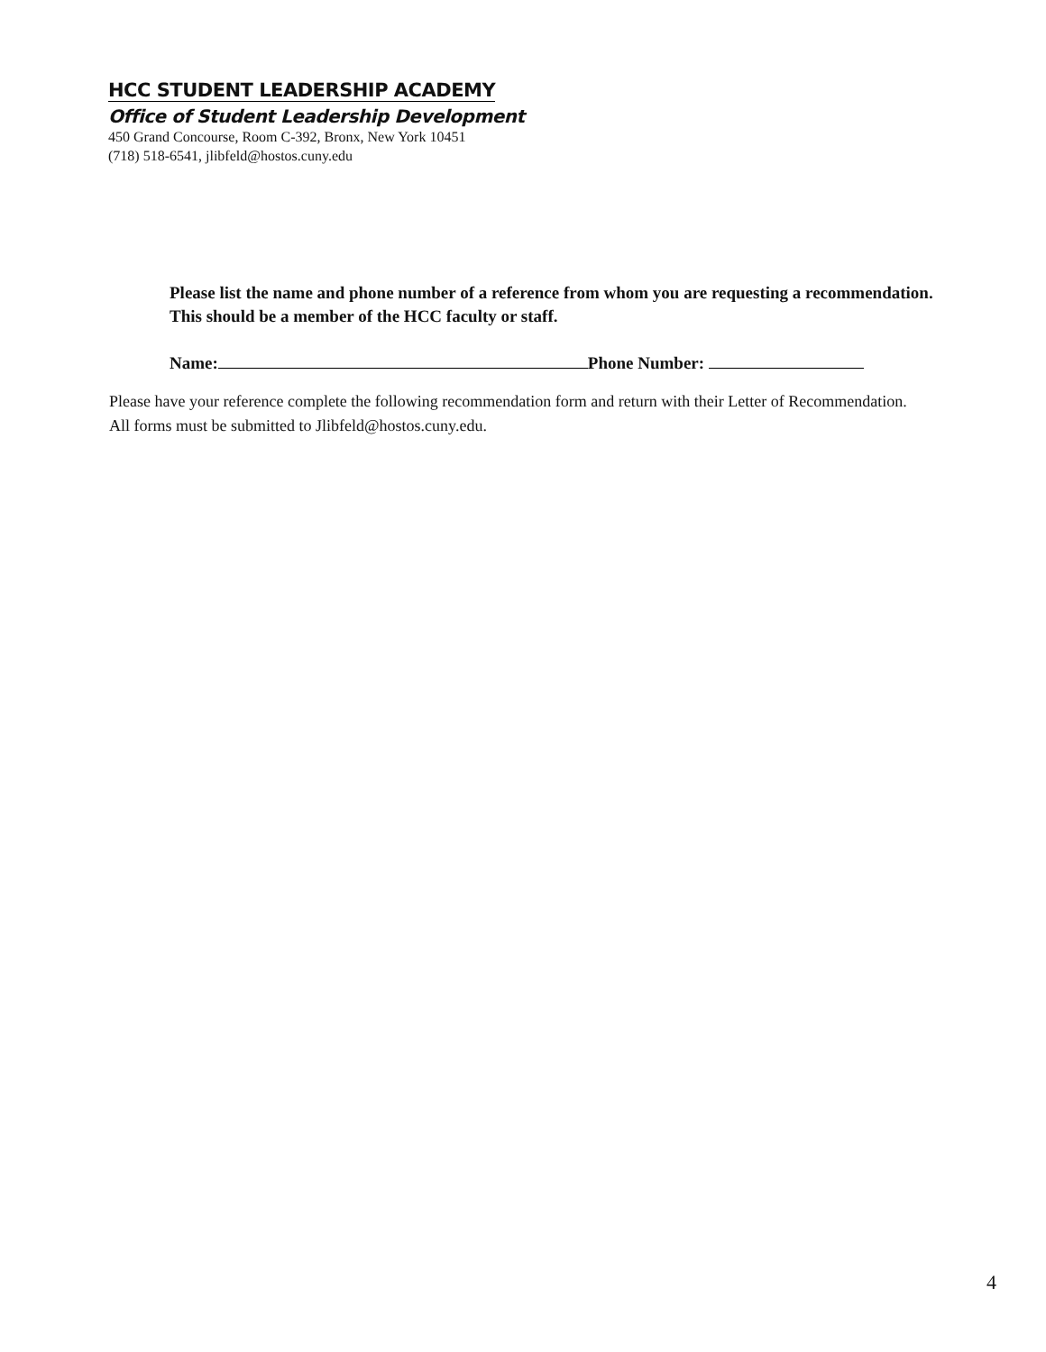HCC STUDENT LEADERSHIP ACADEMY
Office of Student Leadership Development
450 Grand Concourse, Room C-392, Bronx, New York 10451
(718) 518-6541, jlibfeld@hostos.cuny.edu
Please list the name and phone number of a reference from whom you are requesting a recommendation. This should be a member of the HCC faculty or staff.
Name: Phone Number:
Please have your reference complete the following recommendation form and return with their Letter of Recommendation.
All forms must be submitted to Jlibfeld@hostos.cuny.edu.
4